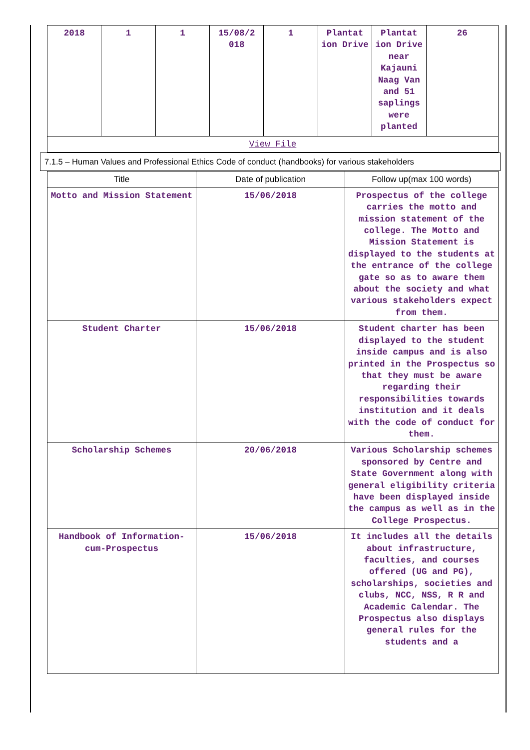| 2018 | 1 | 1 | 15/08/2 018 | 1 | Plantat ion Drive | Plantat ion Drive near Kajauni Naag Van and 51 saplings were planted | 26 |
| View File | | | | | | | |
7.1.5 – Human Values and Professional Ethics Code of conduct (handbooks) for various stakeholders
| Title | Date of publication | Follow up(max 100 words) |
| --- | --- | --- |
| Motto and Mission Statement | 15/06/2018 | Prospectus of the college carries the motto and mission statement of the college. The Motto and Mission Statement is displayed to the students at the entrance of the college gate so as to aware them about the society and what various stakeholders expect from them. |
| Student Charter | 15/06/2018 | Student charter has been displayed to the student inside campus and is also printed in the Prospectus so that they must be aware regarding their responsibilities towards institution and it deals with the code of conduct for them. |
| Scholarship Schemes | 20/06/2018 | Various Scholarship schemes sponsored by Centre and State Government along with general eligibility criteria have been displayed inside the campus as well as in the College Prospectus. |
| Handbook of Information-cum-Prospectus | 15/06/2018 | It includes all the details about infrastructure, faculties, and courses offered (UG and PG), scholarships, societies and clubs, NCC, NSS, R R and Academic Calendar. The Prospectus also displays general rules for the students and a |